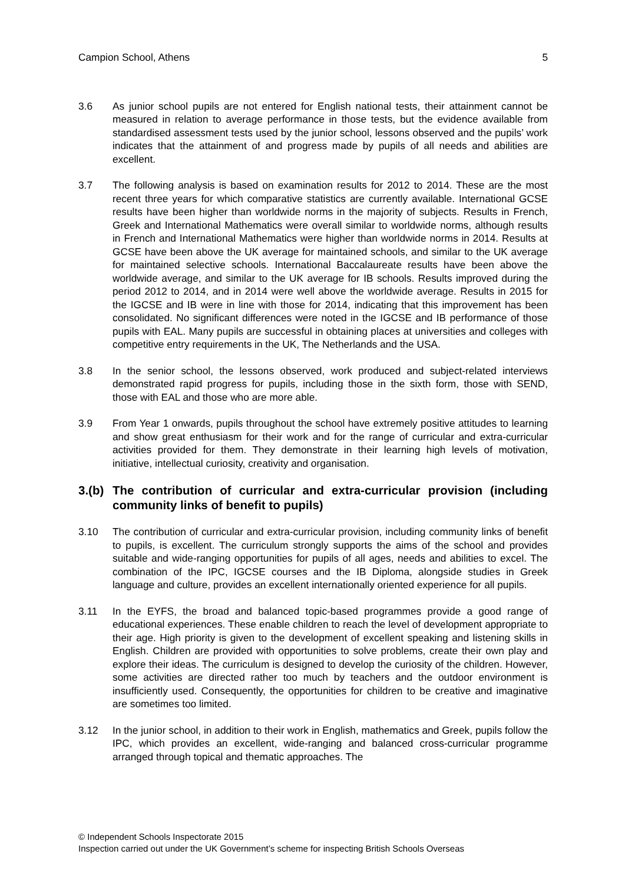Campion School, Athens 5
3.6 As junior school pupils are not entered for English national tests, their attainment cannot be measured in relation to average performance in those tests, but the evidence available from standardised assessment tests used by the junior school, lessons observed and the pupils’ work indicates that the attainment of and progress made by pupils of all needs and abilities are excellent.
3.7 The following analysis is based on examination results for 2012 to 2014. These are the most recent three years for which comparative statistics are currently available. International GCSE results have been higher than worldwide norms in the majority of subjects. Results in French, Greek and International Mathematics were overall similar to worldwide norms, although results in French and International Mathematics were higher than worldwide norms in 2014. Results at GCSE have been above the UK average for maintained schools, and similar to the UK average for maintained selective schools. International Baccalaureate results have been above the worldwide average, and similar to the UK average for IB schools. Results improved during the period 2012 to 2014, and in 2014 were well above the worldwide average. Results in 2015 for the IGCSE and IB were in line with those for 2014, indicating that this improvement has been consolidated. No significant differences were noted in the IGCSE and IB performance of those pupils with EAL. Many pupils are successful in obtaining places at universities and colleges with competitive entry requirements in the UK, The Netherlands and the USA.
3.8 In the senior school, the lessons observed, work produced and subject-related interviews demonstrated rapid progress for pupils, including those in the sixth form, those with SEND, those with EAL and those who are more able.
3.9 From Year 1 onwards, pupils throughout the school have extremely positive attitudes to learning and show great enthusiasm for their work and for the range of curricular and extra-curricular activities provided for them. They demonstrate in their learning high levels of motivation, initiative, intellectual curiosity, creativity and organisation.
3.(b) The contribution of curricular and extra-curricular provision (including community links of benefit to pupils)
3.10 The contribution of curricular and extra-curricular provision, including community links of benefit to pupils, is excellent. The curriculum strongly supports the aims of the school and provides suitable and wide-ranging opportunities for pupils of all ages, needs and abilities to excel. The combination of the IPC, IGCSE courses and the IB Diploma, alongside studies in Greek language and culture, provides an excellent internationally oriented experience for all pupils.
3.11 In the EYFS, the broad and balanced topic-based programmes provide a good range of educational experiences. These enable children to reach the level of development appropriate to their age. High priority is given to the development of excellent speaking and listening skills in English. Children are provided with opportunities to solve problems, create their own play and explore their ideas. The curriculum is designed to develop the curiosity of the children. However, some activities are directed rather too much by teachers and the outdoor environment is insufficiently used. Consequently, the opportunities for children to be creative and imaginative are sometimes too limited.
3.12 In the junior school, in addition to their work in English, mathematics and Greek, pupils follow the IPC, which provides an excellent, wide-ranging and balanced cross-curricular programme arranged through topical and thematic approaches. The
© Independent Schools Inspectorate 2015
Inspection carried out under the UK Government’s scheme for inspecting British Schools Overseas